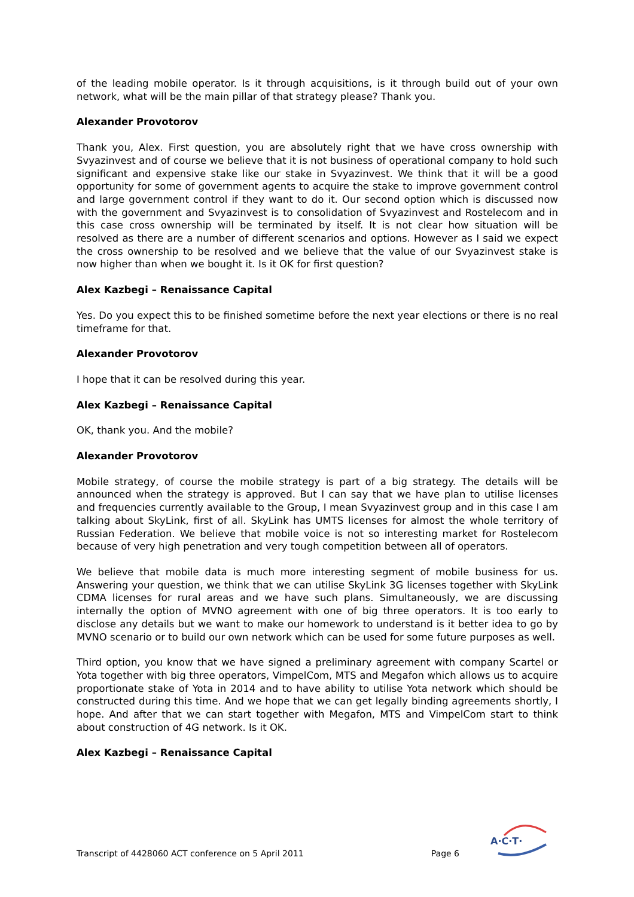of the leading mobile operator. Is it through acquisitions, is it through build out of your own network, what will be the main pillar of that strategy please? Thank you.
Alexander Provotorov
Thank you, Alex. First question, you are absolutely right that we have cross ownership with Svyazinvest and of course we believe that it is not business of operational company to hold such significant and expensive stake like our stake in Svyazinvest. We think that it will be a good opportunity for some of government agents to acquire the stake to improve government control and large government control if they want to do it. Our second option which is discussed now with the government and Svyazinvest is to consolidation of Svyazinvest and Rostelecom and in this case cross ownership will be terminated by itself. It is not clear how situation will be resolved as there are a number of different scenarios and options. However as I said we expect the cross ownership to be resolved and we believe that the value of our Svyazinvest stake is now higher than when we bought it. Is it OK for first question?
Alex Kazbegi – Renaissance Capital
Yes. Do you expect this to be finished sometime before the next year elections or there is no real timeframe for that.
Alexander Provotorov
I hope that it can be resolved during this year.
Alex Kazbegi – Renaissance Capital
OK, thank you. And the mobile?
Alexander Provotorov
Mobile strategy, of course the mobile strategy is part of a big strategy. The details will be announced when the strategy is approved. But I can say that we have plan to utilise licenses and frequencies currently available to the Group, I mean Svyazinvest group and in this case I am talking about SkyLink, first of all. SkyLink has UMTS licenses for almost the whole territory of Russian Federation. We believe that mobile voice is not so interesting market for Rostelecom because of very high penetration and very tough competition between all of operators.
We believe that mobile data is much more interesting segment of mobile business for us. Answering your question, we think that we can utilise SkyLink 3G licenses together with SkyLink CDMA licenses for rural areas and we have such plans. Simultaneously, we are discussing internally the option of MVNO agreement with one of big three operators. It is too early to disclose any details but we want to make our homework to understand is it better idea to go by MVNO scenario or to build our own network which can be used for some future purposes as well.
Third option, you know that we have signed a preliminary agreement with company Scartel or Yota together with big three operators, VimpelCom, MTS and Megafon which allows us to acquire proportionate stake of Yota in 2014 and to have ability to utilise Yota network which should be constructed during this time. And we hope that we can get legally binding agreements shortly, I hope. And after that we can start together with Megafon, MTS and VimpelCom start to think about construction of 4G network. Is it OK.
Alex Kazbegi – Renaissance Capital
Transcript of 4428060 ACT conference on 5 April 2011 Page 6
A·C·T·